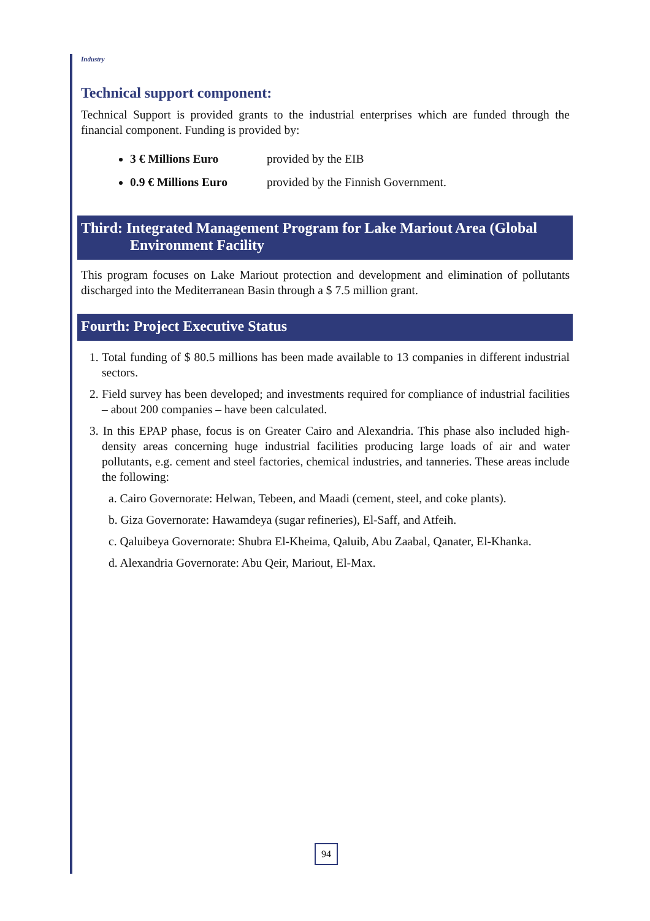Industry
Technical support component:
Technical Support is provided grants to the industrial enterprises which are funded through the financial component. Funding is provided by:
3 € Millions Euro provided by the EIB
0.9 € Millions Euro provided by the Finnish Government.
Third: Integrated Management Program for Lake Mariout Area (Global
Environment Facility
This program focuses on Lake Mariout protection and development and elimination of pollutants discharged into the Mediterranean Basin through a $ 7.5 million grant.
Fourth: Project Executive Status
1. Total funding of $ 80.5 millions has been made available to 13 companies in different industrial sectors.
2. Field survey has been developed; and investments required for compliance of industrial facilities – about 200 companies – have been calculated.
3. In this EPAP phase, focus is on Greater Cairo and Alexandria. This phase also included high-density areas concerning huge industrial facilities producing large loads of air and water pollutants, e.g. cement and steel factories, chemical industries, and tanneries. These areas include the following:
a. Cairo Governorate: Helwan, Tebeen, and Maadi (cement, steel, and coke plants).
b. Giza Governorate: Hawamdeya (sugar refineries), El-Saff, and Atfeih.
c. Qaluibeya Governorate: Shubra El-Kheima, Qaluib, Abu Zaabal, Qanater, El-Khanka.
d. Alexandria Governorate: Abu Qeir, Mariout, El-Max.
94